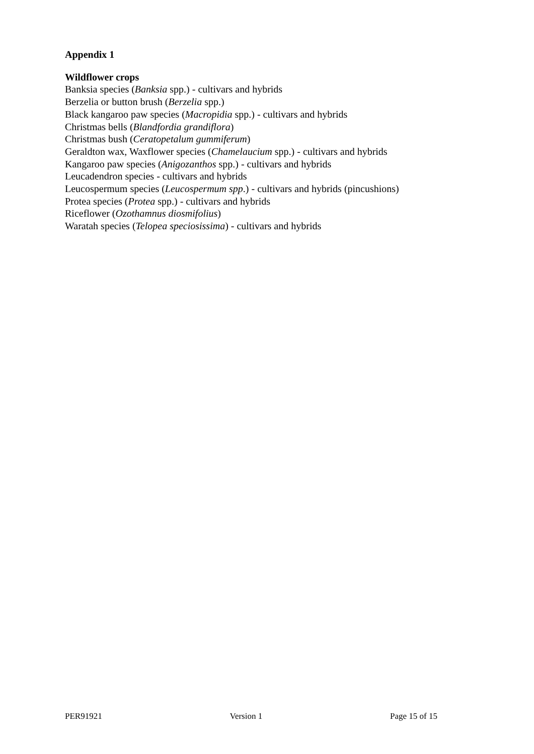Appendix 1
Wildflower crops
Banksia species (Banksia spp.) - cultivars and hybrids
Berzelia or button brush (Berzelia spp.)
Black kangaroo paw species (Macropidia spp.) - cultivars and hybrids
Christmas bells (Blandfordia grandiflora)
Christmas bush (Ceratopetalum gummiferum)
Geraldton wax, Waxflower species (Chamelaucium spp.) - cultivars and hybrids
Kangaroo paw species (Anigozanthos spp.) - cultivars and hybrids
Leucadendron species - cultivars and hybrids
Leucospermum species (Leucospermum spp.) - cultivars and hybrids (pincushions)
Protea species (Protea spp.) - cultivars and hybrids
Riceflower (Ozothamnus diosmifolius)
Waratah species (Telopea speciosissima) - cultivars and hybrids
PER91921 Version 1 Page 15 of 15